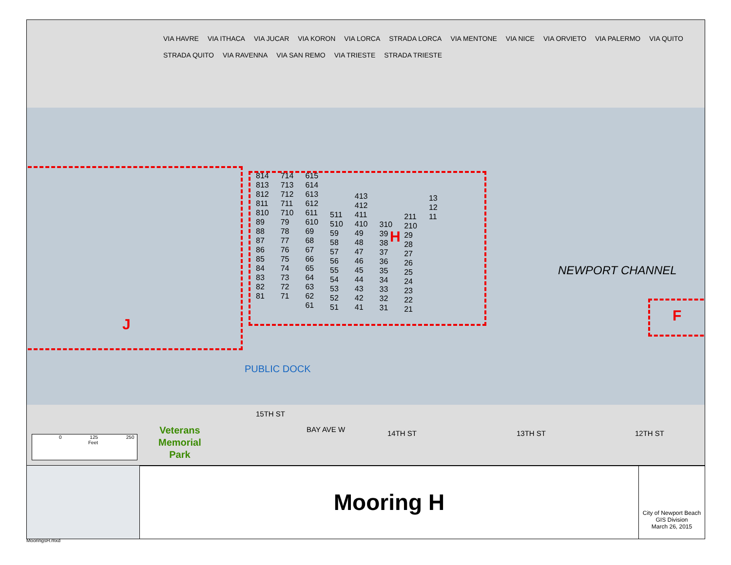VIA HAVRE VIA ITHACA VIA JUCAR VIA KORON VIA LORCA STRADA LORCA VIA MENTONE VIA NICE VIA ORVIETO VIA PALERMO VIA QUITO STRADA QUITO VIA RAVENNA VIA SAN REMO VIA TRIESTE STRADA TRIESTE
814
813
812
811
810
89
88
87
86
85
84
83
82
81
714
713
712
711
710
79
78
77
76
75
74
73
72
71
615
614
613
612
611
610
69
68
67
66
65
64
63
62
61
511
510
59
58
57
56
55
54
53
52
51
413
412
411
410
49
48
47
46
45
44
43
42
41
310
39
38
37
36
35
34
33
32
31
211
210
29
28
27
26
25
24
23
22
21
13
12
11
H
NEWPORT CHANNEL
J
F
PUBLIC DOCK
Veterans
Memorial
Park
15TH ST
BAY AVE W 14TH ST 13TH ST 12TH ST
0 125 250
Feet
Mooring H
City of Newport Beach
GIS Division
March 26, 2015
MooringsH.mxd